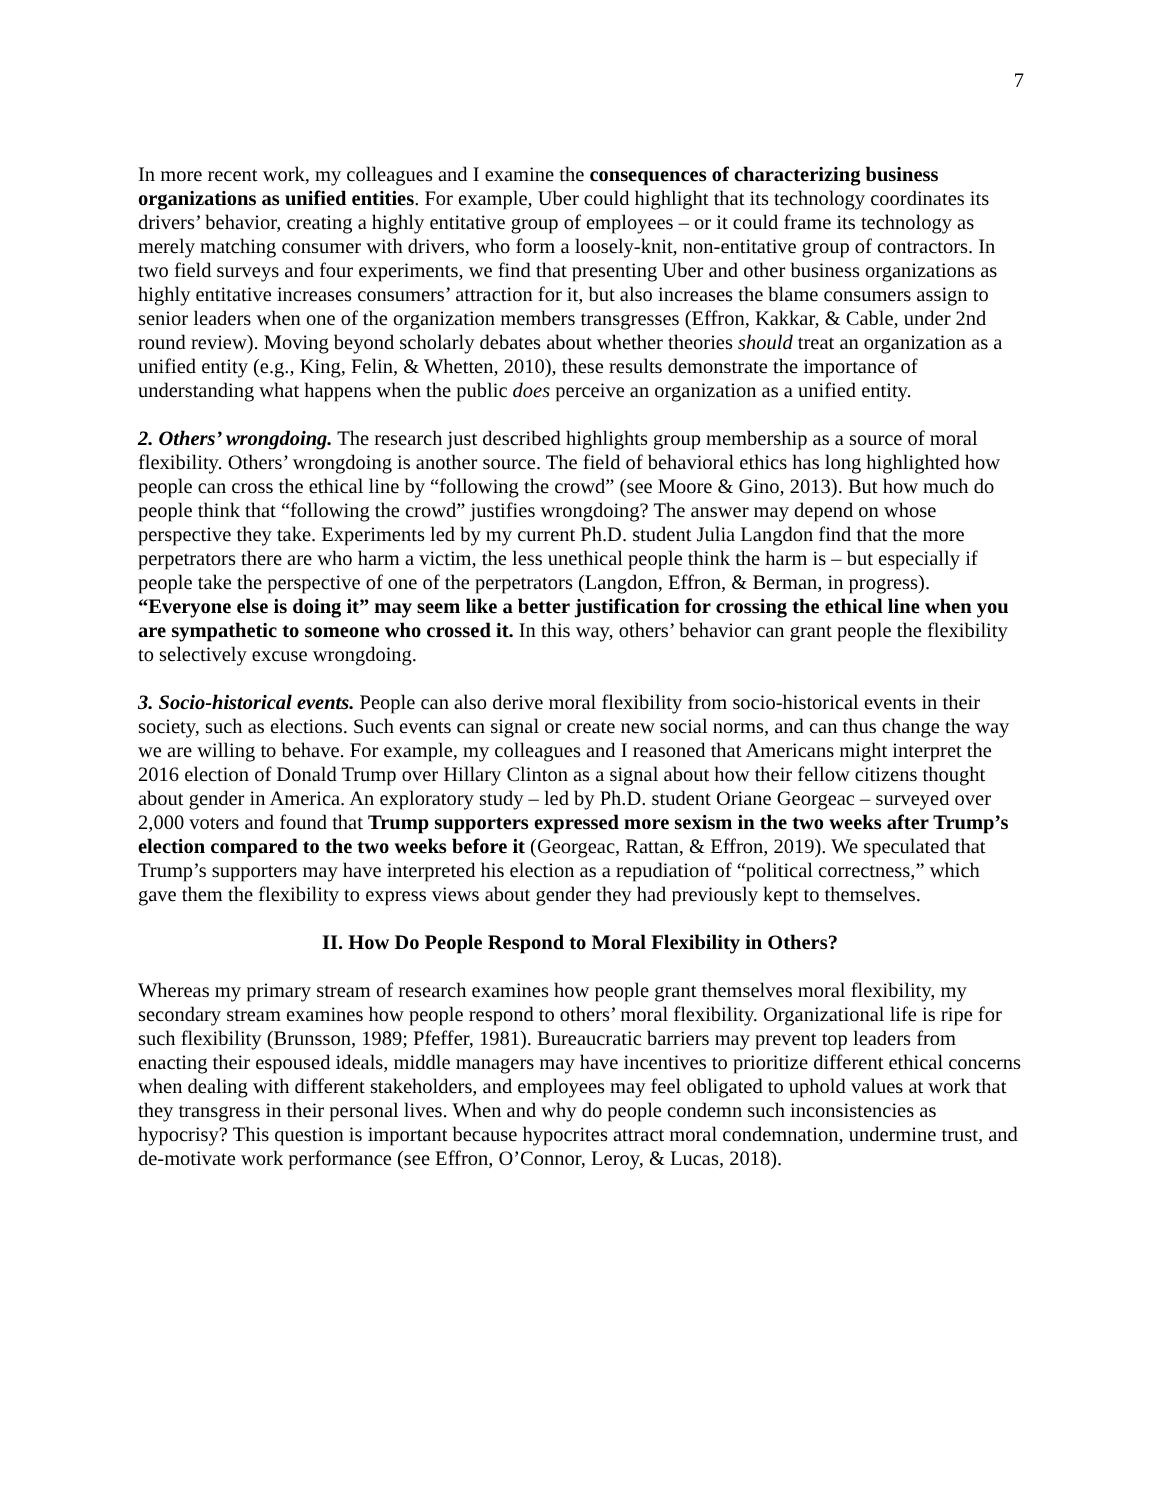7
In more recent work, my colleagues and I examine the consequences of characterizing business organizations as unified entities. For example, Uber could highlight that its technology coordinates its drivers’ behavior, creating a highly entitative group of employees – or it could frame its technology as merely matching consumer with drivers, who form a loosely-knit, non-entitative group of contractors. In two field surveys and four experiments, we find that presenting Uber and other business organizations as highly entitative increases consumers’ attraction for it, but also increases the blame consumers assign to senior leaders when one of the organization members transgresses (Effron, Kakkar, & Cable, under 2nd round review). Moving beyond scholarly debates about whether theories should treat an organization as a unified entity (e.g., King, Felin, & Whetten, 2010), these results demonstrate the importance of understanding what happens when the public does perceive an organization as a unified entity.
2. Others’ wrongdoing. The research just described highlights group membership as a source of moral flexibility. Others’ wrongdoing is another source. The field of behavioral ethics has long highlighted how people can cross the ethical line by “following the crowd” (see Moore & Gino, 2013). But how much do people think that “following the crowd” justifies wrongdoing? The answer may depend on whose perspective they take. Experiments led by my current Ph.D. student Julia Langdon find that the more perpetrators there are who harm a victim, the less unethical people think the harm is – but especially if people take the perspective of one of the perpetrators (Langdon, Effron, & Berman, in progress). “Everyone else is doing it” may seem like a better justification for crossing the ethical line when you are sympathetic to someone who crossed it. In this way, others’ behavior can grant people the flexibility to selectively excuse wrongdoing.
3. Socio-historical events. People can also derive moral flexibility from socio-historical events in their society, such as elections. Such events can signal or create new social norms, and can thus change the way we are willing to behave. For example, my colleagues and I reasoned that Americans might interpret the 2016 election of Donald Trump over Hillary Clinton as a signal about how their fellow citizens thought about gender in America. An exploratory study – led by Ph.D. student Oriane Georgeac – surveyed over 2,000 voters and found that Trump supporters expressed more sexism in the two weeks after Trump’s election compared to the two weeks before it (Georgeac, Rattan, & Effron, 2019). We speculated that Trump’s supporters may have interpreted his election as a repudiation of “political correctness,” which gave them the flexibility to express views about gender they had previously kept to themselves.
II. How Do People Respond to Moral Flexibility in Others?
Whereas my primary stream of research examines how people grant themselves moral flexibility, my secondary stream examines how people respond to others’ moral flexibility. Organizational life is ripe for such flexibility (Brunsson, 1989; Pfeffer, 1981). Bureaucratic barriers may prevent top leaders from enacting their espoused ideals, middle managers may have incentives to prioritize different ethical concerns when dealing with different stakeholders, and employees may feel obligated to uphold values at work that they transgress in their personal lives. When and why do people condemn such inconsistencies as hypocrisy? This question is important because hypocrites attract moral condemnation, undermine trust, and de-motivate work performance (see Effron, O’Connor, Leroy, & Lucas, 2018).